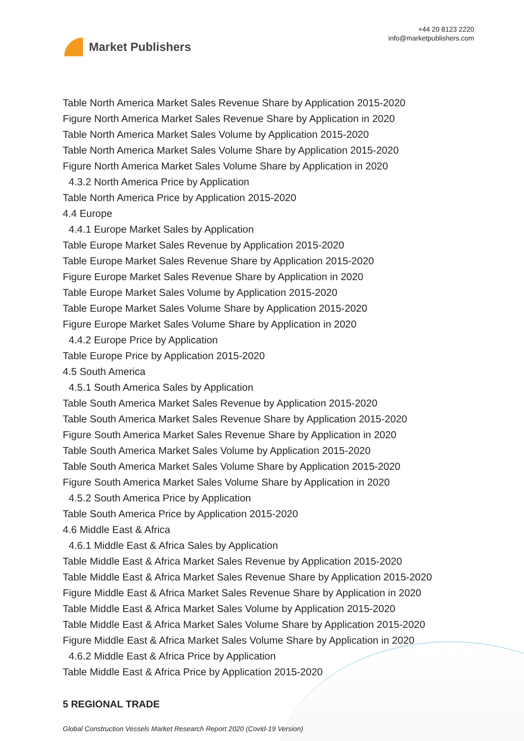Market Publishers
+44 20 8123 2220
info@marketpublishers.com
Table North America Market Sales Revenue Share by Application 2015-2020
Figure North America Market Sales Revenue Share by Application in 2020
Table North America Market Sales Volume by Application 2015-2020
Table North America Market Sales Volume Share by Application 2015-2020
Figure North America Market Sales Volume Share by Application in 2020
4.3.2 North America Price by Application
Table North America Price by Application 2015-2020
4.4 Europe
4.4.1 Europe Market Sales by Application
Table Europe Market Sales Revenue by Application 2015-2020
Table Europe Market Sales Revenue Share by Application 2015-2020
Figure Europe Market Sales Revenue Share by Application in 2020
Table Europe Market Sales Volume by Application 2015-2020
Table Europe Market Sales Volume Share by Application 2015-2020
Figure Europe Market Sales Volume Share by Application in 2020
4.4.2 Europe Price by Application
Table Europe Price by Application 2015-2020
4.5 South America
4.5.1 South America Sales by Application
Table South America Market Sales Revenue by Application 2015-2020
Table South America Market Sales Revenue Share by Application 2015-2020
Figure South America Market Sales Revenue Share by Application in 2020
Table South America Market Sales Volume by Application 2015-2020
Table South America Market Sales Volume Share by Application 2015-2020
Figure South America Market Sales Volume Share by Application in 2020
4.5.2 South America Price by Application
Table South America Price by Application 2015-2020
4.6 Middle East & Africa
4.6.1 Middle East & Africa Sales by Application
Table Middle East & Africa Market Sales Revenue by Application 2015-2020
Table Middle East & Africa Market Sales Revenue Share by Application 2015-2020
Figure Middle East & Africa Market Sales Revenue Share by Application in 2020
Table Middle East & Africa Market Sales Volume by Application 2015-2020
Table Middle East & Africa Market Sales Volume Share by Application 2015-2020
Figure Middle East & Africa Market Sales Volume Share by Application in 2020
4.6.2 Middle East & Africa Price by Application
Table Middle East & Africa Price by Application 2015-2020
5 REGIONAL TRADE
Global Construction Vessels Market Research Report 2020 (Covid-19 Version)